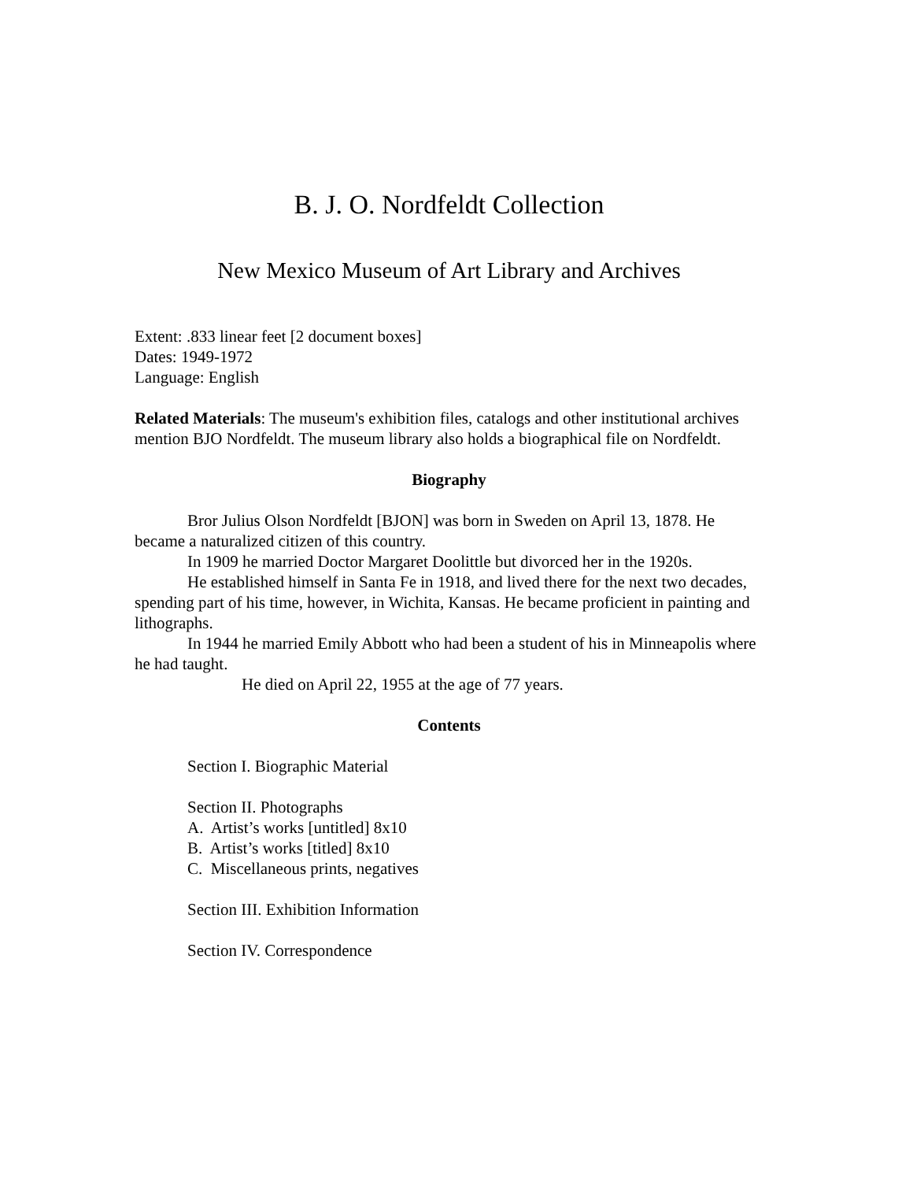B. J. O. Nordfeldt Collection
New Mexico Museum of Art Library and Archives
Extent: .833 linear feet [2 document boxes]
Dates: 1949-1972
Language: English
Related Materials: The museum's exhibition files, catalogs and other institutional archives mention BJO Nordfeldt. The museum library also holds a biographical file on Nordfeldt.
Biography
Bror Julius Olson Nordfeldt [BJON] was born in Sweden on April 13, 1878. He became a naturalized citizen of this country.
In 1909 he married Doctor Margaret Doolittle but divorced her in the 1920s.
He established himself in Santa Fe in 1918, and lived there for the next two decades, spending part of his time, however, in Wichita, Kansas. He became proficient in painting and lithographs.
In 1944 he married Emily Abbott who had been a student of his in Minneapolis where he had taught.
He died on April 22, 1955 at the age of 77 years.
Contents
Section I. Biographic Material
Section II. Photographs
A. Artist’s works [untitled] 8x10
B. Artist’s works [titled] 8x10
C. Miscellaneous prints, negatives
Section III. Exhibition Information
Section IV. Correspondence